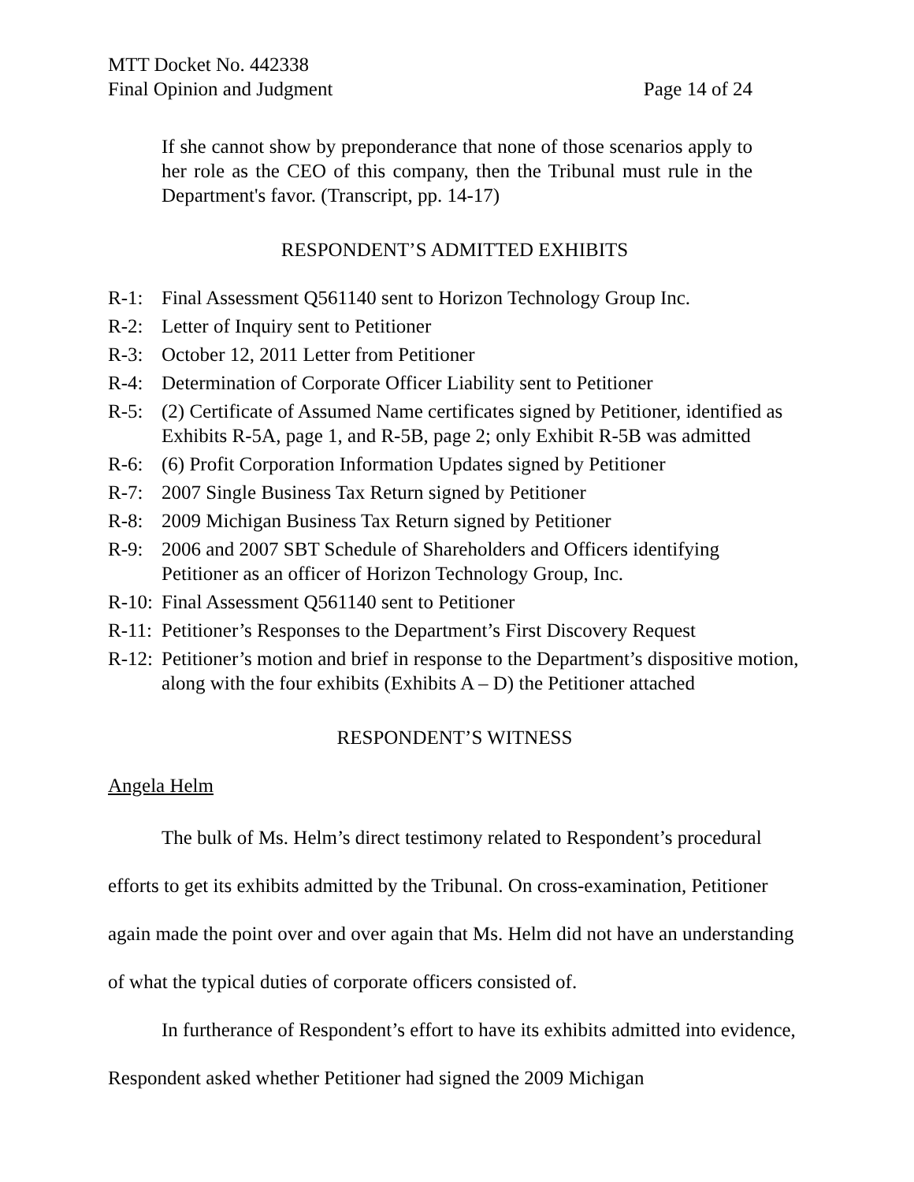MTT Docket No. 442338
Final Opinion and Judgment Page 14 of 24
If she cannot show by preponderance that none of those scenarios apply to her role as the CEO of this company, then the Tribunal must rule in the Department's favor. (Transcript, pp. 14-17)
RESPONDENT’S ADMITTED EXHIBITS
R-1: Final Assessment Q561140 sent to Horizon Technology Group Inc.
R-2: Letter of Inquiry sent to Petitioner
R-3: October 12, 2011 Letter from Petitioner
R-4: Determination of Corporate Officer Liability sent to Petitioner
R-5: (2) Certificate of Assumed Name certificates signed by Petitioner, identified as Exhibits R-5A, page 1, and R-5B, page 2; only Exhibit R-5B was admitted
R-6: (6) Profit Corporation Information Updates signed by Petitioner
R-7: 2007 Single Business Tax Return signed by Petitioner
R-8: 2009 Michigan Business Tax Return signed by Petitioner
R-9: 2006 and 2007 SBT Schedule of Shareholders and Officers identifying Petitioner as an officer of Horizon Technology Group, Inc.
R-10: Final Assessment Q561140 sent to Petitioner
R-11: Petitioner’s Responses to the Department’s First Discovery Request
R-12: Petitioner’s motion and brief in response to the Department’s dispositive motion, along with the four exhibits (Exhibits A – D) the Petitioner attached
RESPONDENT’S WITNESS
Angela Helm
The bulk of Ms. Helm’s direct testimony related to Respondent’s procedural efforts to get its exhibits admitted by the Tribunal. On cross-examination, Petitioner again made the point over and over again that Ms. Helm did not have an understanding of what the typical duties of corporate officers consisted of.
In furtherance of Respondent’s effort to have its exhibits admitted into evidence, Respondent asked whether Petitioner had signed the 2009 Michigan